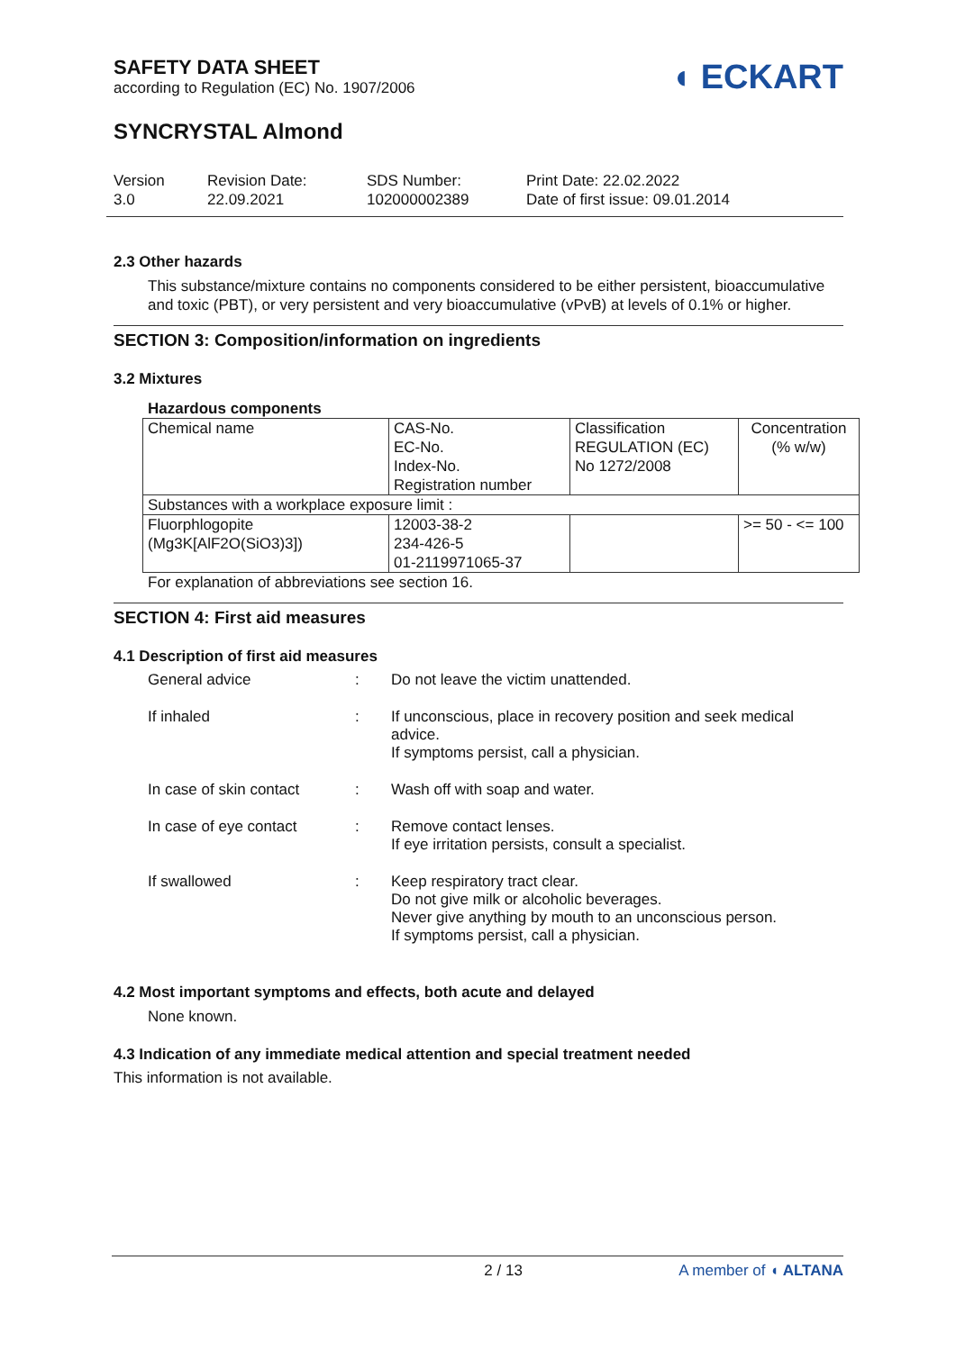SAFETY DATA SHEET
according to Regulation (EC) No. 1907/2006
◖ ECKART
SYNCRYSTAL Almond
Version
3.0
Revision Date:
22.09.2021
SDS Number:
102000002389
Print Date: 22.02.2022
Date of first issue: 09.01.2014
2.3 Other hazards
This substance/mixture contains no components considered to be either persistent, bioaccumulative and toxic (PBT), or very persistent and very bioaccumulative (vPvB) at levels of 0.1% or higher.
SECTION 3: Composition/information on ingredients
3.2 Mixtures
Hazardous components
| Chemical name | CAS-No. EC-No. Index-No. Registration number | Classification REGULATION (EC) No 1272/2008 | Concentration (% w/w) |
| Substances with a workplace exposure limit : | | | |
| Fluorphlogopite (Mg3K[AlF2O(SiO3)3]) | 12003-38-2 234-426-5 01-2119971065-37 | | >= 50 - <= 100 |
For explanation of abbreviations see section 16.
SECTION 4: First aid measures
4.1 Description of first aid measures
General advice
:
Do not leave the victim unattended.
If inhaled
:
If unconscious, place in recovery position and seek medical advice.
If symptoms persist, call a physician.
In case of skin contact
:
Wash off with soap and water.
In case of eye contact
:
Remove contact lenses.
If eye irritation persists, consult a specialist.
If swallowed
:
Keep respiratory tract clear.
Do not give milk or alcoholic beverages.
Never give anything by mouth to an unconscious person.
If symptoms persist, call a physician.
4.2 Most important symptoms and effects, both acute and delayed
None known.
4.3 Indication of any immediate medical attention and special treatment needed
This information is not available.
2 / 13 A member of ◖ ALTANA